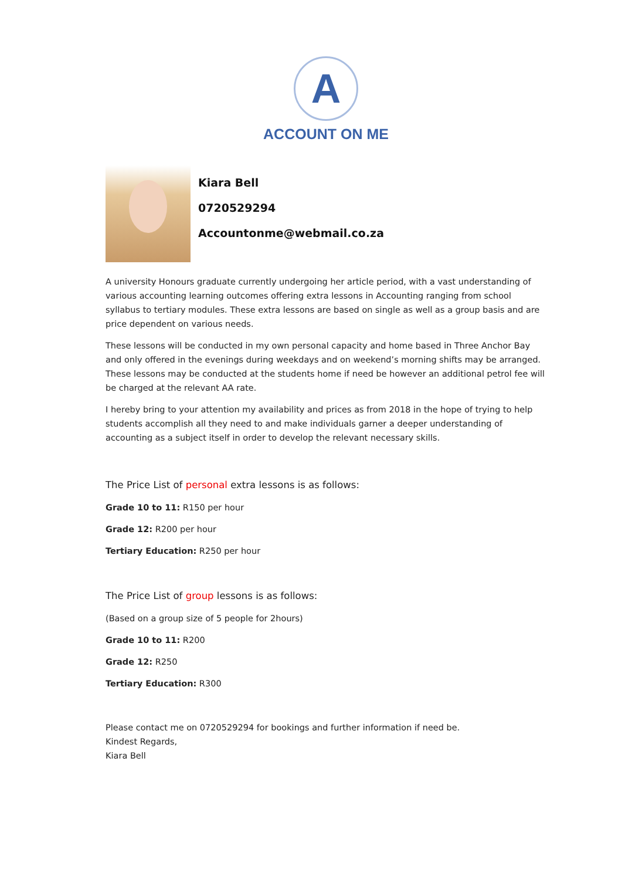A
ACCOUNT ON ME
Kiara Bell
0720529294
Accountonme@webmail.co.za
A university Honours graduate currently undergoing her article period, with a vast understanding of various accounting learning outcomes offering extra lessons in Accounting ranging from school syllabus to tertiary modules. These extra lessons are based on single as well as a group basis and are price dependent on various needs.
These lessons will be conducted in my own personal capacity and home based in Three Anchor Bay and only offered in the evenings during weekdays and on weekend’s morning shifts may be arranged. These lessons may be conducted at the students home if need be however an additional petrol fee will be charged at the relevant AA rate.
I hereby bring to your attention my availability and prices as from 2018 in the hope of trying to help students accomplish all they need to and make individuals garner a deeper understanding of accounting as a subject itself in order to develop the relevant necessary skills.
The Price List of personal extra lessons is as follows:
Grade 10 to 11: R150 per hour
Grade 12: R200 per hour
Tertiary Education: R250 per hour
The Price List of group lessons is as follows:
(Based on a group size of 5 people for 2hours)
Grade 10 to 11: R200
Grade 12: R250
Tertiary Education: R300
Please contact me on 0720529294 for bookings and further information if need be.
Kindest Regards,
Kiara Bell